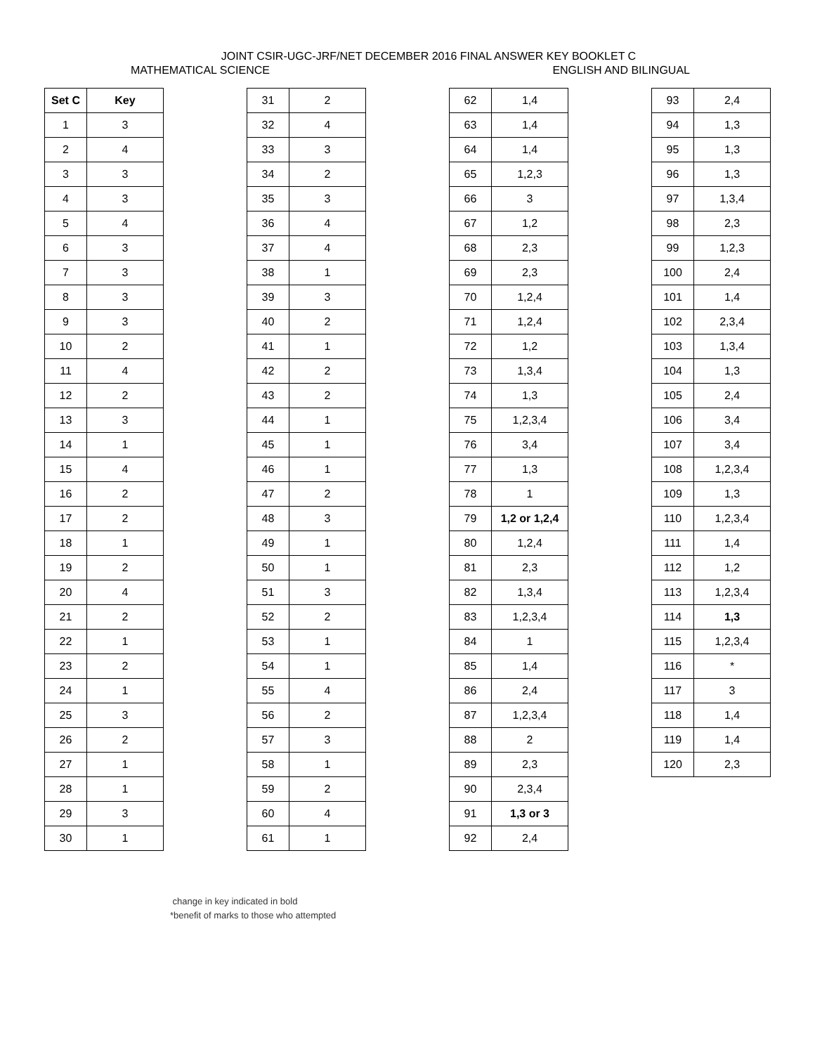JOINT CSIR-UGC-JRF/NET DECEMBER 2016 FINAL ANSWER KEY BOOKLET C
MATHEMATICAL SCIENCE ENGLISH AND BILINGUAL
| Set C | Key |
| --- | --- |
| 1 | 3 |
| 2 | 4 |
| 3 | 3 |
| 4 | 3 |
| 5 | 4 |
| 6 | 3 |
| 7 | 3 |
| 8 | 3 |
| 9 | 3 |
| 10 | 2 |
| 11 | 4 |
| 12 | 2 |
| 13 | 3 |
| 14 | 1 |
| 15 | 4 |
| 16 | 2 |
| 17 | 2 |
| 18 | 1 |
| 19 | 2 |
| 20 | 4 |
| 21 | 2 |
| 22 | 1 |
| 23 | 2 |
| 24 | 1 |
| 25 | 3 |
| 26 | 2 |
| 27 | 1 |
| 28 | 1 |
| 29 | 3 |
| 30 | 1 |
| 31 | 2 |
| 32 | 4 |
| 33 | 3 |
| 34 | 2 |
| 35 | 3 |
| 36 | 4 |
| 37 | 4 |
| 38 | 1 |
| 39 | 3 |
| 40 | 2 |
| 41 | 1 |
| 42 | 2 |
| 43 | 2 |
| 44 | 1 |
| 45 | 1 |
| 46 | 1 |
| 47 | 2 |
| 48 | 3 |
| 49 | 1 |
| 50 | 1 |
| 51 | 3 |
| 52 | 2 |
| 53 | 1 |
| 54 | 1 |
| 55 | 4 |
| 56 | 2 |
| 57 | 3 |
| 58 | 1 |
| 59 | 2 |
| 60 | 4 |
| 61 | 1 |
| 62 | 1,4 |
| 63 | 1,4 |
| 64 | 1,4 |
| 65 | 1,2,3 |
| 66 | 3 |
| 67 | 1,2 |
| 68 | 2,3 |
| 69 | 2,3 |
| 70 | 1,2,4 |
| 71 | 1,2,4 |
| 72 | 1,2 |
| 73 | 1,3,4 |
| 74 | 1,3 |
| 75 | 1,2,3,4 |
| 76 | 3,4 |
| 77 | 1,3 |
| 78 | 1 |
| 79 | 1,2 or 1,2,4 |
| 80 | 1,2,4 |
| 81 | 2,3 |
| 82 | 1,3,4 |
| 83 | 1,2,3,4 |
| 84 | 1 |
| 85 | 1,4 |
| 86 | 2,4 |
| 87 | 1,2,3,4 |
| 88 | 2 |
| 89 | 2,3 |
| 90 | 2,3,4 |
| 91 | 1,3 or 3 |
| 92 | 2,4 |
| 93 | 2,4 |
| 94 | 1,3 |
| 95 | 1,3 |
| 96 | 1,3 |
| 97 | 1,3,4 |
| 98 | 2,3 |
| 99 | 1,2,3 |
| 100 | 2,4 |
| 101 | 1,4 |
| 102 | 2,3,4 |
| 103 | 1,3,4 |
| 104 | 1,3 |
| 105 | 2,4 |
| 106 | 3,4 |
| 107 | 3,4 |
| 108 | 1,2,3,4 |
| 109 | 1,3 |
| 110 | 1,2,3,4 |
| 111 | 1,4 |
| 112 | 1,2 |
| 113 | 1,2,3,4 |
| 114 | 1,3 |
| 115 | 1,2,3,4 |
| 116 | * |
| 117 | 3 |
| 118 | 1,4 |
| 119 | 1,4 |
| 120 | 2,3 |
change in key indicated in bold
*benefit of marks to those who attempted